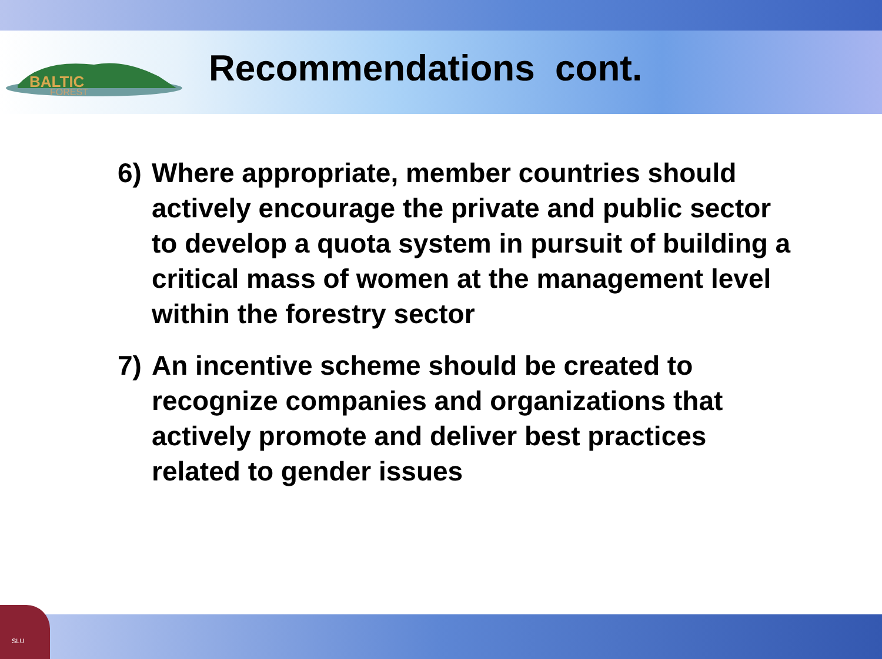SLU
BALTIC
FOREST
Recommendations cont.
6) Where appropriate, member countries should actively encourage the private and public sector to develop a quota system in pursuit of building a critical mass of women at the management level within the forestry sector
7) An incentive scheme should be created to recognize companies and organizations that actively promote and deliver best practices related to gender issues